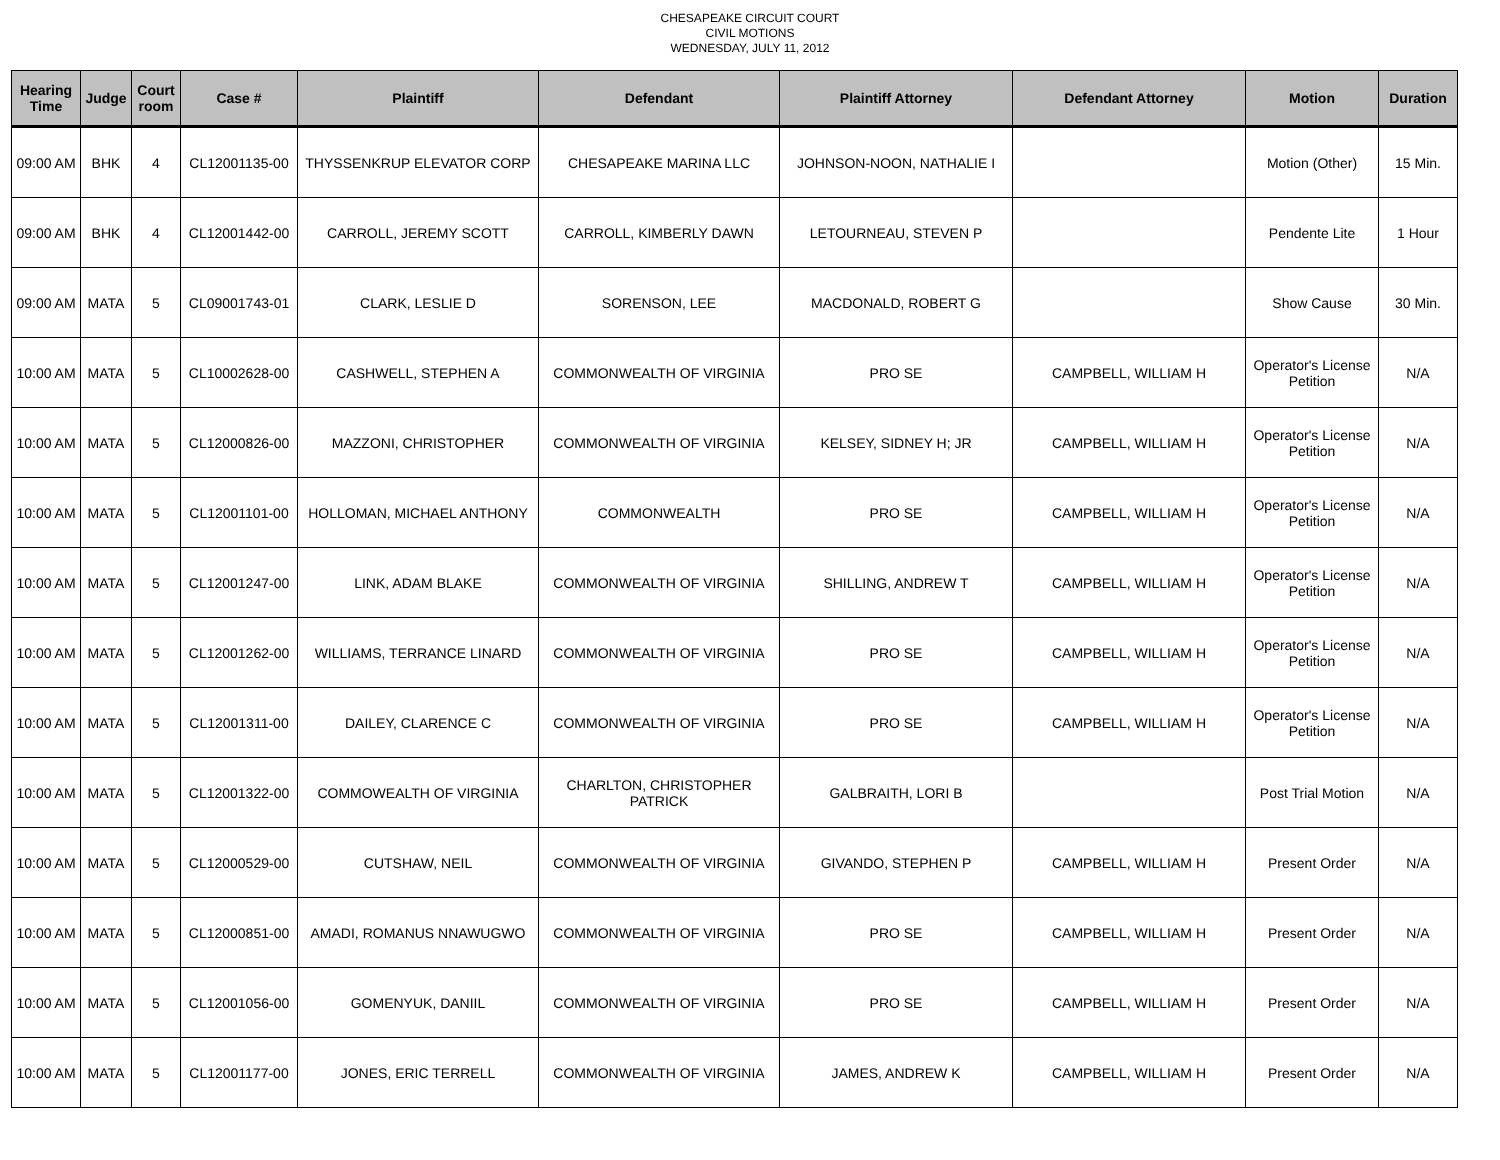CHESAPEAKE CIRCUIT COURT
CIVIL MOTIONS
WEDNESDAY, JULY 11, 2012
| Hearing Time | Judge | Court room | Case # | Plaintiff | Defendant | Plaintiff Attorney | Defendant Attorney | Motion | Duration |
| --- | --- | --- | --- | --- | --- | --- | --- | --- | --- |
| 09:00 AM | BHK | 4 | CL12001135-00 | THYSSENKRUP ELEVATOR CORP | CHESAPEAKE MARINA LLC | JOHNSON-NOON, NATHALIE I | | Motion (Other) | 15 Min. |
| 09:00 AM | BHK | 4 | CL12001442-00 | CARROLL, JEREMY SCOTT | CARROLL, KIMBERLY DAWN | LETOURNEAU, STEVEN P | | Pendente Lite | 1 Hour |
| 09:00 AM | MATA | 5 | CL09001743-01 | CLARK, LESLIE D | SORENSON, LEE | MACDONALD, ROBERT G | | Show Cause | 30 Min. |
| 10:00 AM | MATA | 5 | CL10002628-00 | CASHWELL, STEPHEN A | COMMONWEALTH OF VIRGINIA | PRO SE | CAMPBELL, WILLIAM H | Operator's License Petition | N/A |
| 10:00 AM | MATA | 5 | CL12000826-00 | MAZZONI, CHRISTOPHER | COMMONWEALTH OF VIRGINIA | KELSEY, SIDNEY H; JR | CAMPBELL, WILLIAM H | Operator's License Petition | N/A |
| 10:00 AM | MATA | 5 | CL12001101-00 | HOLLOMAN, MICHAEL ANTHONY | COMMONWEALTH | PRO SE | CAMPBELL, WILLIAM H | Operator's License Petition | N/A |
| 10:00 AM | MATA | 5 | CL12001247-00 | LINK, ADAM BLAKE | COMMONWEALTH OF VIRGINIA | SHILLING, ANDREW T | CAMPBELL, WILLIAM H | Operator's License Petition | N/A |
| 10:00 AM | MATA | 5 | CL12001262-00 | WILLIAMS, TERRANCE LINARD | COMMONWEALTH OF VIRGINIA | PRO SE | CAMPBELL, WILLIAM H | Operator's License Petition | N/A |
| 10:00 AM | MATA | 5 | CL12001311-00 | DAILEY, CLARENCE C | COMMONWEALTH OF VIRGINIA | PRO SE | CAMPBELL, WILLIAM H | Operator's License Petition | N/A |
| 10:00 AM | MATA | 5 | CL12001322-00 | COMMOWEALTH OF VIRGINIA | CHARLTON, CHRISTOPHER PATRICK | GALBRAITH, LORI B | | Post Trial Motion | N/A |
| 10:00 AM | MATA | 5 | CL12000529-00 | CUTSHAW, NEIL | COMMONWEALTH OF VIRGINIA | GIVANDO, STEPHEN P | CAMPBELL, WILLIAM H | Present Order | N/A |
| 10:00 AM | MATA | 5 | CL12000851-00 | AMADI, ROMANUS NNAWUGWO | COMMONWEALTH OF VIRGINIA | PRO SE | CAMPBELL, WILLIAM H | Present Order | N/A |
| 10:00 AM | MATA | 5 | CL12001056-00 | GOMENYUK, DANIIL | COMMONWEALTH OF VIRGINIA | PRO SE | CAMPBELL, WILLIAM H | Present Order | N/A |
| 10:00 AM | MATA | 5 | CL12001177-00 | JONES, ERIC TERRELL | COMMONWEALTH OF VIRGINIA | JAMES, ANDREW K | CAMPBELL, WILLIAM H | Present Order | N/A |